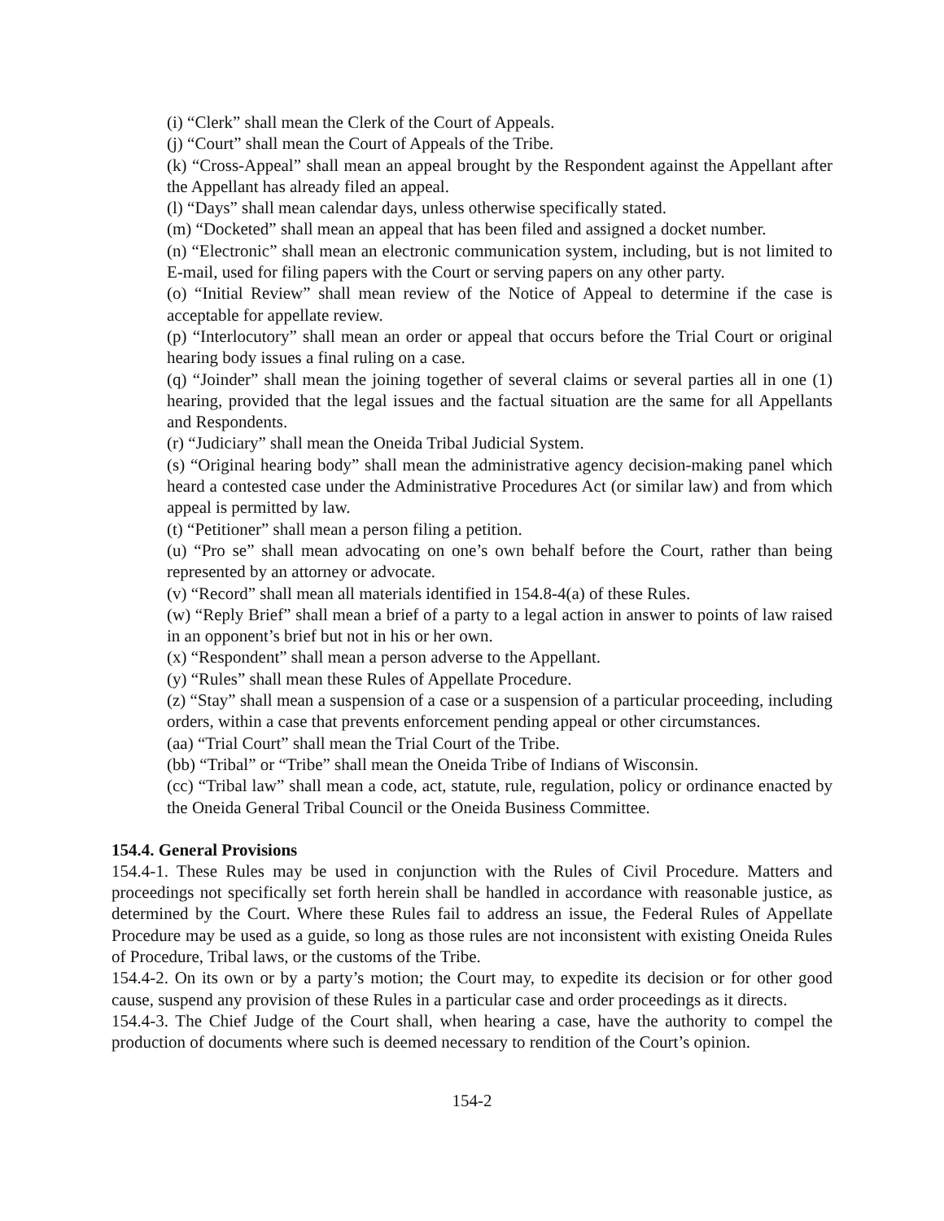(i) “Clerk” shall mean the Clerk of the Court of Appeals.
(j) “Court” shall mean the Court of Appeals of the Tribe.
(k) “Cross-Appeal” shall mean an appeal brought by the Respondent against the Appellant after the Appellant has already filed an appeal.
(l) “Days” shall mean calendar days, unless otherwise specifically stated.
(m) “Docketed” shall mean an appeal that has been filed and assigned a docket number.
(n) “Electronic” shall mean an electronic communication system, including, but is not limited to E-mail, used for filing papers with the Court or serving papers on any other party.
(o) “Initial Review” shall mean review of the Notice of Appeal to determine if the case is acceptable for appellate review.
(p) “Interlocutory” shall mean an order or appeal that occurs before the Trial Court or original hearing body issues a final ruling on a case.
(q) “Joinder” shall mean the joining together of several claims or several parties all in one (1) hearing, provided that the legal issues and the factual situation are the same for all Appellants and Respondents.
(r) “Judiciary” shall mean the Oneida Tribal Judicial System.
(s) “Original hearing body” shall mean the administrative agency decision-making panel which heard a contested case under the Administrative Procedures Act (or similar law) and from which appeal is permitted by law.
(t) “Petitioner” shall mean a person filing a petition.
(u) “Pro se” shall mean advocating on one’s own behalf before the Court, rather than being represented by an attorney or advocate.
(v) “Record” shall mean all materials identified in 154.8-4(a) of these Rules.
(w) “Reply Brief” shall mean a brief of a party to a legal action in answer to points of law raised in an opponent’s brief but not in his or her own.
(x) “Respondent” shall mean a person adverse to the Appellant.
(y) “Rules” shall mean these Rules of Appellate Procedure.
(z) “Stay” shall mean a suspension of a case or a suspension of a particular proceeding, including orders, within a case that prevents enforcement pending appeal or other circumstances.
(aa) “Trial Court” shall mean the Trial Court of the Tribe.
(bb) “Tribal” or “Tribe” shall mean the Oneida Tribe of Indians of Wisconsin.
(cc) “Tribal law” shall mean a code, act, statute, rule, regulation, policy or ordinance enacted by the Oneida General Tribal Council or the Oneida Business Committee.
154.4. General Provisions
154.4-1. These Rules may be used in conjunction with the Rules of Civil Procedure. Matters and proceedings not specifically set forth herein shall be handled in accordance with reasonable justice, as determined by the Court. Where these Rules fail to address an issue, the Federal Rules of Appellate Procedure may be used as a guide, so long as those rules are not inconsistent with existing Oneida Rules of Procedure, Tribal laws, or the customs of the Tribe.
154.4-2. On its own or by a party’s motion; the Court may, to expedite its decision or for other good cause, suspend any provision of these Rules in a particular case and order proceedings as it directs.
154.4-3. The Chief Judge of the Court shall, when hearing a case, have the authority to compel the production of documents where such is deemed necessary to rendition of the Court’s opinion.
154-2